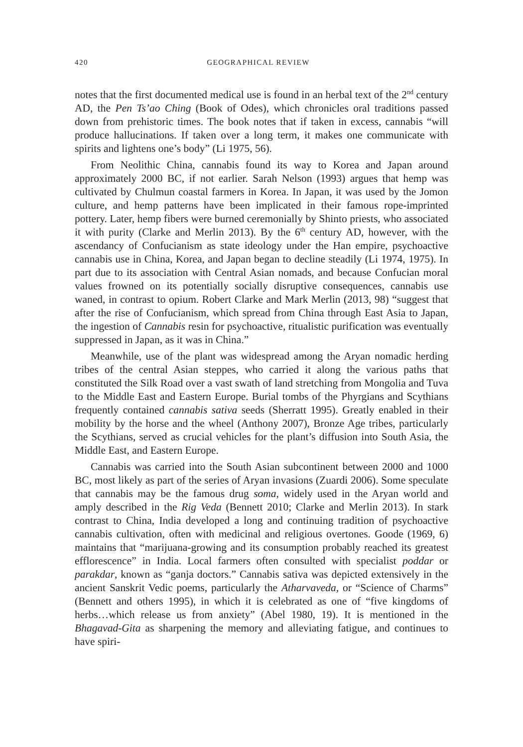420 GEOGRAPHICAL REVIEW
notes that the first documented medical use is found in an herbal text of the 2<sup>nd</sup> century AD, the Pen Ts’ao Ching (Book of Odes), which chronicles oral traditions passed down from prehistoric times. The book notes that if taken in excess, cannabis “will produce hallucinations. If taken over a long term, it makes one communicate with spirits and lightens one’s body” (Li 1975, 56).
From Neolithic China, cannabis found its way to Korea and Japan around approximately 2000 BC, if not earlier. Sarah Nelson (1993) argues that hemp was cultivated by Chulmun coastal farmers in Korea. In Japan, it was used by the Jomon culture, and hemp patterns have been implicated in their famous rope-imprinted pottery. Later, hemp fibers were burned ceremonially by Shinto priests, who associated it with purity (Clarke and Merlin 2013). By the 6<sup>th</sup> century AD, however, with the ascendancy of Confucianism as state ideology under the Han empire, psychoactive cannabis use in China, Korea, and Japan began to decline steadily (Li 1974, 1975). In part due to its association with Central Asian nomads, and because Confucian moral values frowned on its potentially socially disruptive consequences, cannabis use waned, in contrast to opium. Robert Clarke and Mark Merlin (2013, 98) “suggest that after the rise of Confucianism, which spread from China through East Asia to Japan, the ingestion of Cannabis resin for psychoactive, ritualistic purification was eventually suppressed in Japan, as it was in China.”
Meanwhile, use of the plant was widespread among the Aryan nomadic herding tribes of the central Asian steppes, who carried it along the various paths that constituted the Silk Road over a vast swath of land stretching from Mongolia and Tuva to the Middle East and Eastern Europe. Burial tombs of the Phyrgians and Scythians frequently contained cannabis sativa seeds (Sherratt 1995). Greatly enabled in their mobility by the horse and the wheel (Anthony 2007), Bronze Age tribes, particularly the Scythians, served as crucial vehicles for the plant’s diffusion into South Asia, the Middle East, and Eastern Europe.
Cannabis was carried into the South Asian subcontinent between 2000 and 1000 BC, most likely as part of the series of Aryan invasions (Zuardi 2006). Some speculate that cannabis may be the famous drug soma, widely used in the Aryan world and amply described in the Rig Veda (Bennett 2010; Clarke and Merlin 2013). In stark contrast to China, India developed a long and continuing tradition of psychoactive cannabis cultivation, often with medicinal and religious overtones. Goode (1969, 6) maintains that “marijuana-growing and its consumption probably reached its greatest efflorescence” in India. Local farmers often consulted with specialist poddar or parakdar, known as “ganja doctors.” Cannabis sativa was depicted extensively in the ancient Sanskrit Vedic poems, particularly the Atharvaveda, or “Science of Charms” (Bennett and others 1995), in which it is celebrated as one of “five kingdoms of herbs…which release us from anxiety” (Abel 1980, 19). It is mentioned in the Bhagavad-Gita as sharpening the memory and alleviating fatigue, and continues to have spiri-